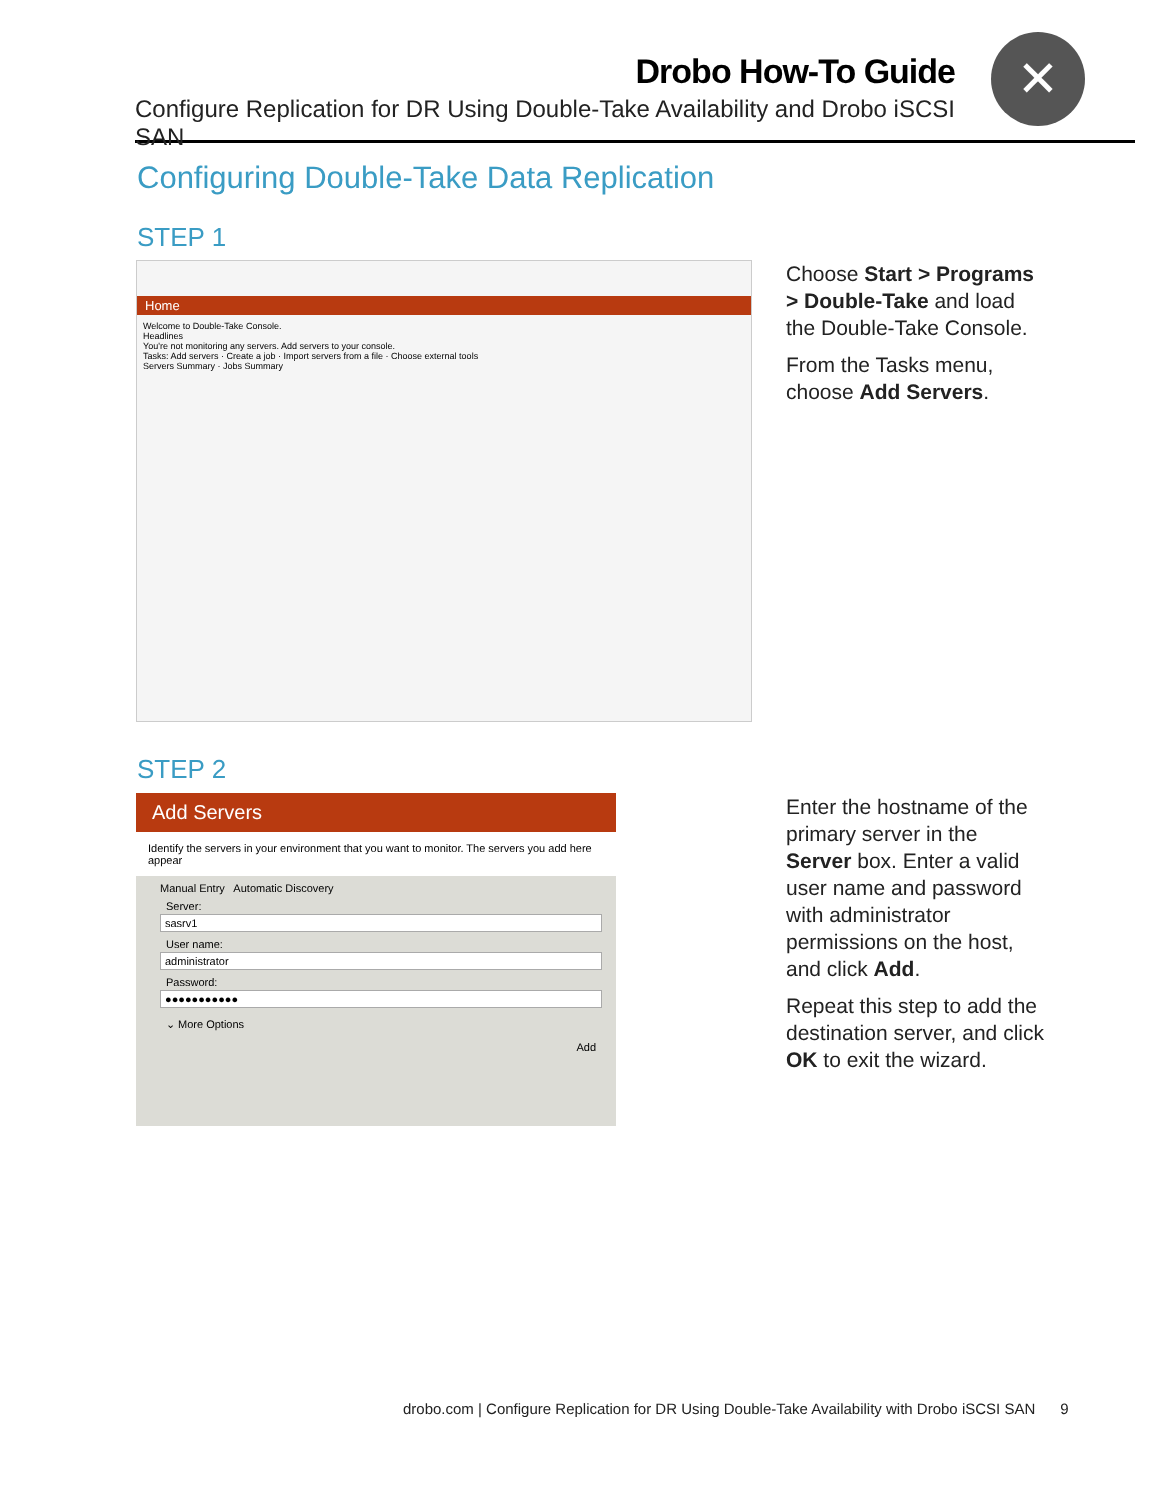Drobo How-To Guide
Configure Replication for DR Using Double-Take Availability and Drobo iSCSI SAN
✕
Configuring Double-Take Data Replication
STEP 1
Home
Welcome to Double-Take Console.
Headlines
You're not monitoring any servers. Add servers to your console.
Tasks: Add servers · Create a job · Import servers from a file · Choose external tools
Servers Summary · Jobs Summary
Choose Start > Programs > Double-Take and load the Double-Take Console.
From the Tasks menu, choose Add Servers.
STEP 2
Add Servers
Identify the servers in your environment that you want to monitor. The servers you add here appear
Manual Entry Automatic Discovery
Server:
sasrv1
User name:
administrator
Password:
●●●●●●●●●●●
⌄ More Options
Add
Enter the hostname of the primary server in the Server box. Enter a valid user name and password with administrator permissions on the host, and click Add.
Repeat this step to add the destination server, and click OK to exit the wizard.
drobo.com | Configure Replication for DR Using Double-Take Availability with Drobo iSCSI SAN 9